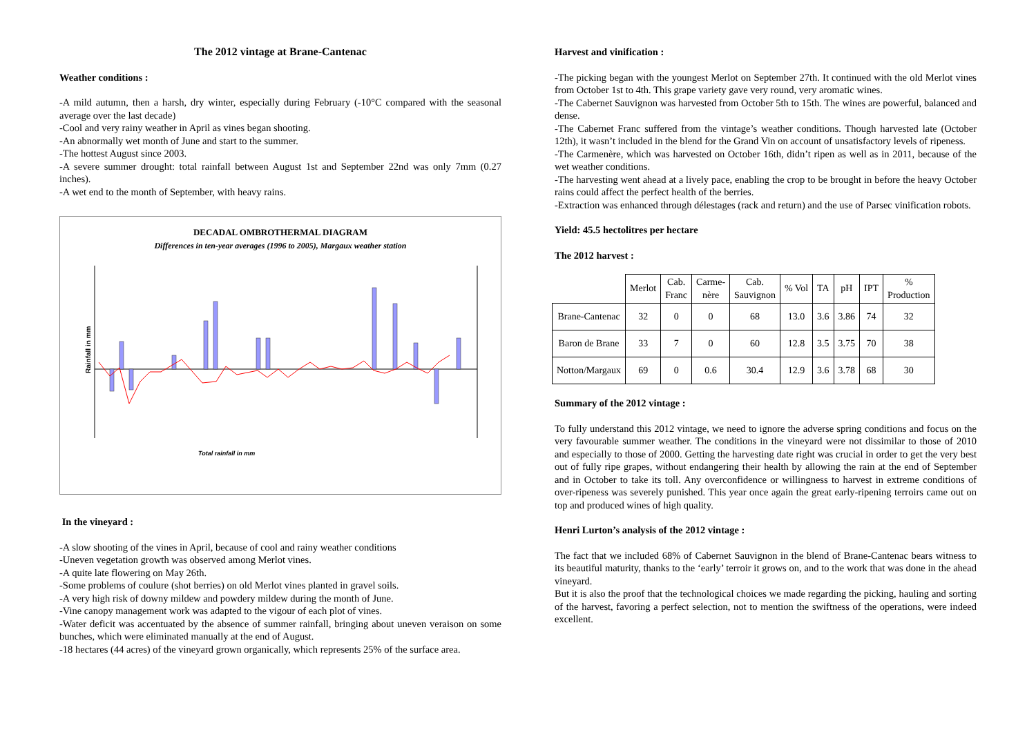The 2012 vintage at Brane-Cantenac
Weather conditions :
-A mild autumn, then a harsh, dry winter, especially during February (-10°C compared with the seasonal average over the last decade)
-Cool and very rainy weather in April as vines began shooting.
-An abnormally wet month of June and start to the summer.
-The hottest August since 2003.
-A severe summer drought: total rainfall between August 1st and September 22nd was only 7mm (0.27 inches).
-A wet end to the month of September, with heavy rains.
DECADAL OMBROTHERMAL DIAGRAM
Differences in ten-year averages (1996 to 2005), Margaux weather station
Rainfall in mm
Total rainfall in mm
In the vineyard :
-A slow shooting of the vines in April, because of cool and rainy weather conditions
-Uneven vegetation growth was observed among Merlot vines.
-A quite late flowering on May 26th.
-Some problems of coulure (shot berries) on old Merlot vines planted in gravel soils.
-A very high risk of downy mildew and powdery mildew during the month of June.
-Vine canopy management work was adapted to the vigour of each plot of vines.
-Water deficit was accentuated by the absence of summer rainfall, bringing about uneven veraison on some bunches, which were eliminated manually at the end of August.
-18 hectares (44 acres) of the vineyard grown organically, which represents 25% of the surface area.
Harvest and vinification :
-The picking began with the youngest Merlot on September 27th. It continued with the old Merlot vines from October 1st to 4th. This grape variety gave very round, very aromatic wines.
-The Cabernet Sauvignon was harvested from October 5th to 15th. The wines are powerful, balanced and dense.
-The Cabernet Franc suffered from the vintage’s weather conditions. Though harvested late (October 12th), it wasn’t included in the blend for the Grand Vin on account of unsatisfactory levels of ripeness.
-The Carmenère, which was harvested on October 16th, didn’t ripen as well as in 2011, because of the wet weather conditions.
-The harvesting went ahead at a lively pace, enabling the crop to be brought in before the heavy October rains could affect the perfect health of the berries.
-Extraction was enhanced through délestages (rack and return) and the use of Parsec vinification robots.
Yield: 45.5 hectolitres per hectare
The 2012 harvest :
| | Merlot | Cab. Franc | Carme- nère | Cab. Sauvignon | % Vol | TA | pH | IPT | % Production |
| --- | --- | --- | --- | --- | --- | --- | --- | --- | --- |
| Brane-Cantenac | 32 | 0 | 0 | 68 | 13.0 | 3.6 | 3.86 | 74 | 32 |
| Baron de Brane | 33 | 7 | 0 | 60 | 12.8 | 3.5 | 3.75 | 70 | 38 |
| Notton/Margaux | 69 | 0 | 0.6 | 30.4 | 12.9 | 3.6 | 3.78 | 68 | 30 |
Summary of the 2012 vintage :
To fully understand this 2012 vintage, we need to ignore the adverse spring conditions and focus on the very favourable summer weather. The conditions in the vineyard were not dissimilar to those of 2010 and especially to those of 2000. Getting the harvesting date right was crucial in order to get the very best out of fully ripe grapes, without endangering their health by allowing the rain at the end of September and in October to take its toll. Any overconfidence or willingness to harvest in extreme conditions of over-ripeness was severely punished. This year once again the great early-ripening terroirs came out on top and produced wines of high quality.
Henri Lurton’s analysis of the 2012 vintage :
The fact that we included 68% of Cabernet Sauvignon in the blend of Brane-Cantenac bears witness to its beautiful maturity, thanks to the ‘early’ terroir it grows on, and to the work that was done in the ahead vineyard.
But it is also the proof that the technological choices we made regarding the picking, hauling and sorting of the harvest, favoring a perfect selection, not to mention the swiftness of the operations, were indeed excellent.